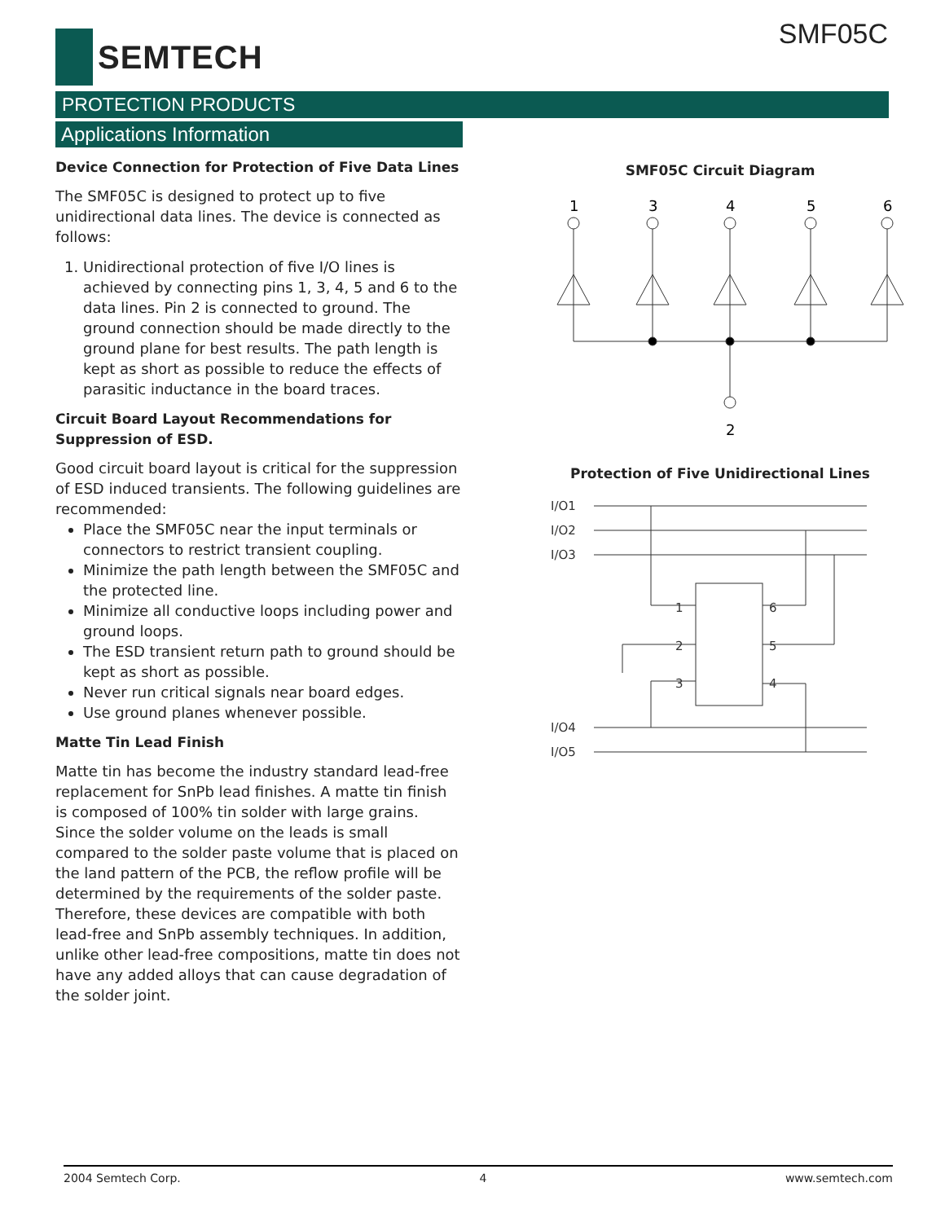SEMTECH SMF05C
PROTECTION PRODUCTS
Applications Information
Device Connection for Protection of Five Data Lines
The SMF05C is designed to protect up to five unidirectional data lines. The device is connected as follows:
1. Unidirectional protection of five I/O lines is achieved by connecting pins 1, 3, 4, 5 and 6 to the data lines. Pin 2 is connected to ground. The ground connection should be made directly to the ground plane for best results. The path length is kept as short as possible to reduce the effects of parasitic inductance in the board traces.
Circuit Board Layout Recommendations for Suppression of ESD.
Good circuit board layout is critical for the suppression of ESD induced transients. The following guidelines are recommended:
Place the SMF05C near the input terminals or connectors to restrict transient coupling.
Minimize the path length between the SMF05C and the protected line.
Minimize all conductive loops including power and ground loops.
The ESD transient return path to ground should be kept as short as possible.
Never run critical signals near board edges.
Use ground planes whenever possible.
Matte Tin Lead Finish
Matte tin has become the industry standard lead-free replacement for SnPb lead finishes. A matte tin finish is composed of 100% tin solder with large grains. Since the solder volume on the leads is small compared to the solder paste volume that is placed on the land pattern of the PCB, the reflow profile will be determined by the requirements of the solder paste. Therefore, these devices are compatible with both lead-free and SnPb assembly techniques. In addition, unlike other lead-free compositions, matte tin does not have any added alloys that can cause degradation of the solder joint.
SMF05C Circuit Diagram
1
3
4
5
6
2
Protection of Five Unidirectional Lines
I/O1
I/O2
I/O3
I/O4
I/O5
1
2
3
6
5
4
2004 Semtech Corp. 4 www.semtech.com